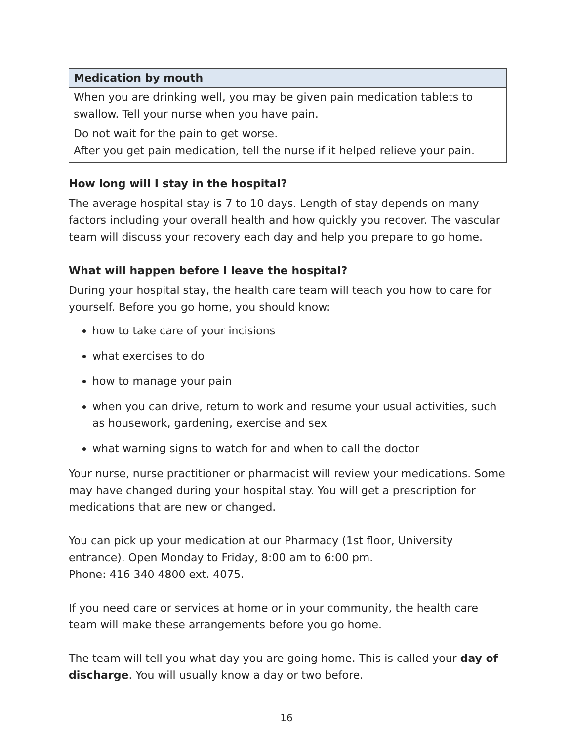| Medication by mouth |
| --- |
| When you are drinking well, you may be given pain medication tablets to swallow. Tell your nurse when you have pain. Do not wait for the pain to get worse. After you get pain medication, tell the nurse if it helped relieve your pain. |
How long will I stay in the hospital?
The average hospital stay is 7 to 10 days. Length of stay depends on many factors including your overall health and how quickly you recover. The vascular team will discuss your recovery each day and help you prepare to go home.
What will happen before I leave the hospital?
During your hospital stay, the health care team will teach you how to care for yourself. Before you go home, you should know:
how to take care of your incisions
what exercises to do
how to manage your pain
when you can drive, return to work and resume your usual activities, such as housework, gardening, exercise and sex
what warning signs to watch for and when to call the doctor
Your nurse, nurse practitioner or pharmacist will review your medications. Some may have changed during your hospital stay. You will get a prescription for medications that are new or changed.
You can pick up your medication at our Pharmacy (1st floor, University entrance). Open Monday to Friday, 8:00 am to 6:00 pm.
Phone: 416 340 4800 ext. 4075.
If you need care or services at home or in your community, the health care team will make these arrangements before you go home.
The team will tell you what day you are going home. This is called your day of discharge. You will usually know a day or two before.
16